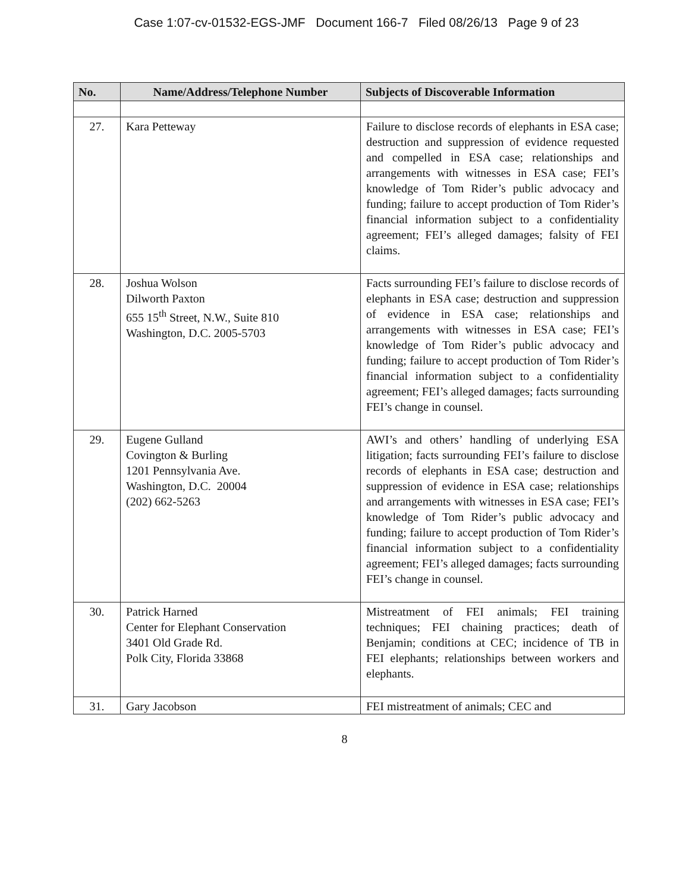Case 1:07-cv-01532-EGS-JMF Document 166-7 Filed 08/26/13 Page 9 of 23
| No. | Name/Address/Telephone Number | Subjects of Discoverable Information |
| --- | --- | --- |
| 27. | Kara Petteway | Failure to disclose records of elephants in ESA case; destruction and suppression of evidence requested and compelled in ESA case; relationships and arrangements with witnesses in ESA case; FEI’s knowledge of Tom Rider’s public advocacy and funding; failure to accept production of Tom Rider’s financial information subject to a confidentiality agreement; FEI’s alleged damages; falsity of FEI claims. |
| 28. | Joshua Wolson Dilworth Paxton 655 15<sup>th</sup> Street, N.W., Suite 810 Washington, D.C. 2005-5703 | Facts surrounding FEI’s failure to disclose records of elephants in ESA case; destruction and suppression of evidence in ESA case; relationships and arrangements with witnesses in ESA case; FEI’s knowledge of Tom Rider’s public advocacy and funding; failure to accept production of Tom Rider’s financial information subject to a confidentiality agreement; FEI’s alleged damages; facts surrounding FEI’s change in counsel. |
| 29. | Eugene Gulland Covington & Burling 1201 Pennsylvania Ave. Washington, D.C. 20004 (202) 662-5263 | AWI’s and others’ handling of underlying ESA litigation; facts surrounding FEI’s failure to disclose records of elephants in ESA case; destruction and suppression of evidence in ESA case; relationships and arrangements with witnesses in ESA case; FEI’s knowledge of Tom Rider’s public advocacy and funding; failure to accept production of Tom Rider’s financial information subject to a confidentiality agreement; FEI’s alleged damages; facts surrounding FEI’s change in counsel. |
| 30. | Patrick Harned Center for Elephant Conservation 3401 Old Grade Rd. Polk City, Florida 33868 | Mistreatment of FEI animals; FEI training techniques; FEI chaining practices; death of Benjamin; conditions at CEC; incidence of TB in FEI elephants; relationships between workers and elephants. |
| 31. | Gary Jacobson | FEI mistreatment of animals; CEC and |
8